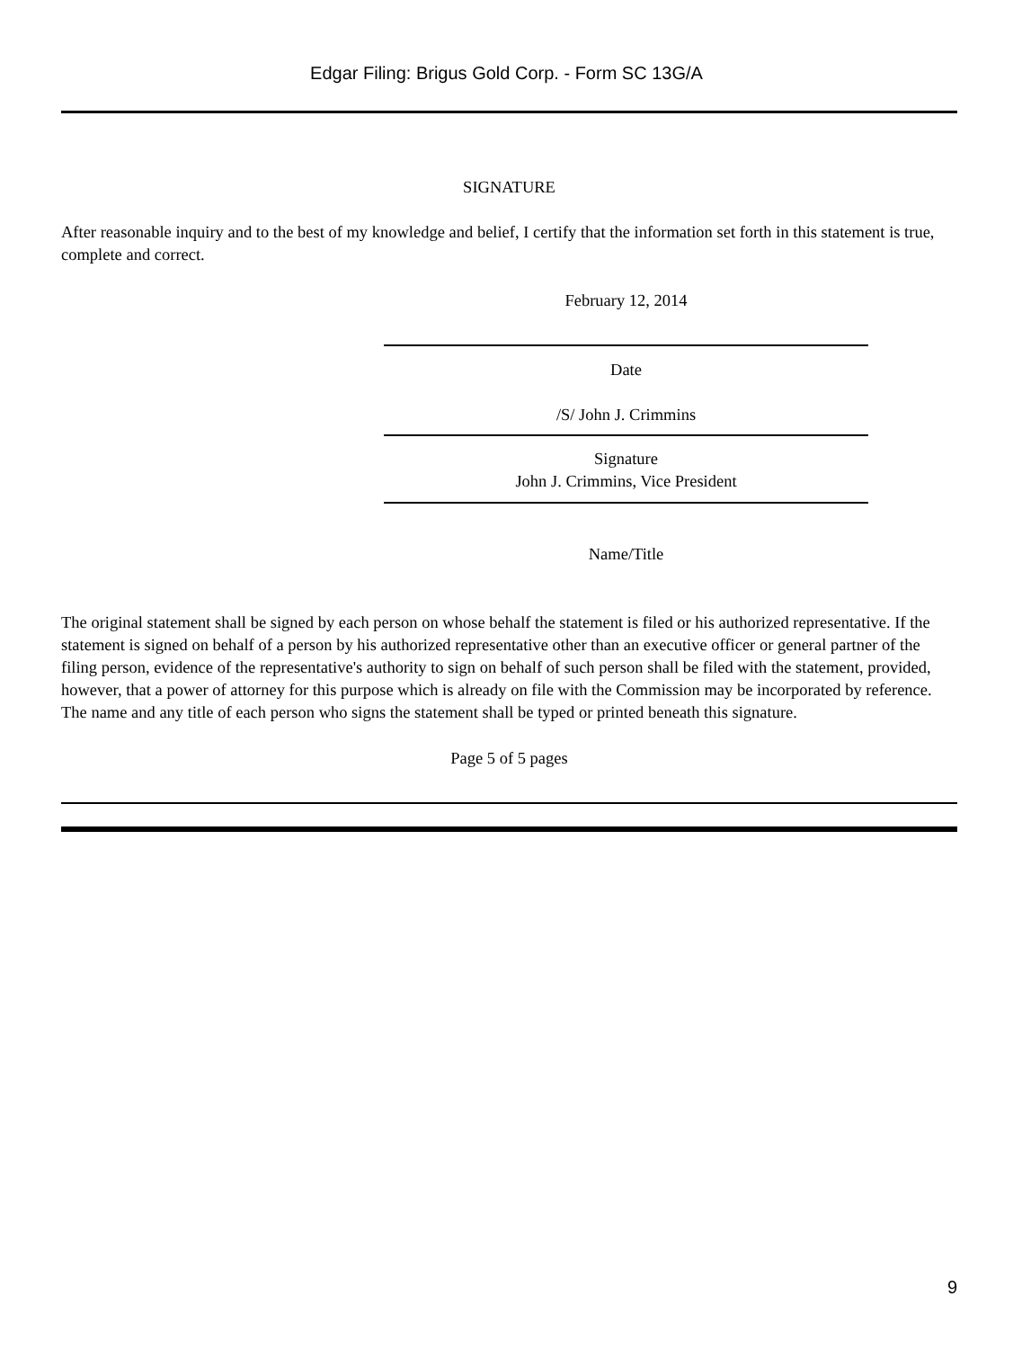Edgar Filing: Brigus Gold Corp. - Form SC 13G/A
SIGNATURE
After reasonable inquiry and to the best of my knowledge and belief, I certify that the information set forth in this statement is true, complete and correct.
February 12, 2014
Date
/S/ John J. Crimmins
Signature
John J. Crimmins, Vice President
Name/Title
The original statement shall be signed by each person on whose behalf the statement is filed or his authorized representative. If the statement is signed on behalf of a person by his authorized representative other than an executive officer or general partner of the filing person, evidence of the representative's authority to sign on behalf of such person shall be filed with the statement, provided, however, that a power of attorney for this purpose which is already on file with the Commission may be incorporated by reference. The name and any title of each person who signs the statement shall be typed or printed beneath this signature.
Page 5 of 5 pages
9